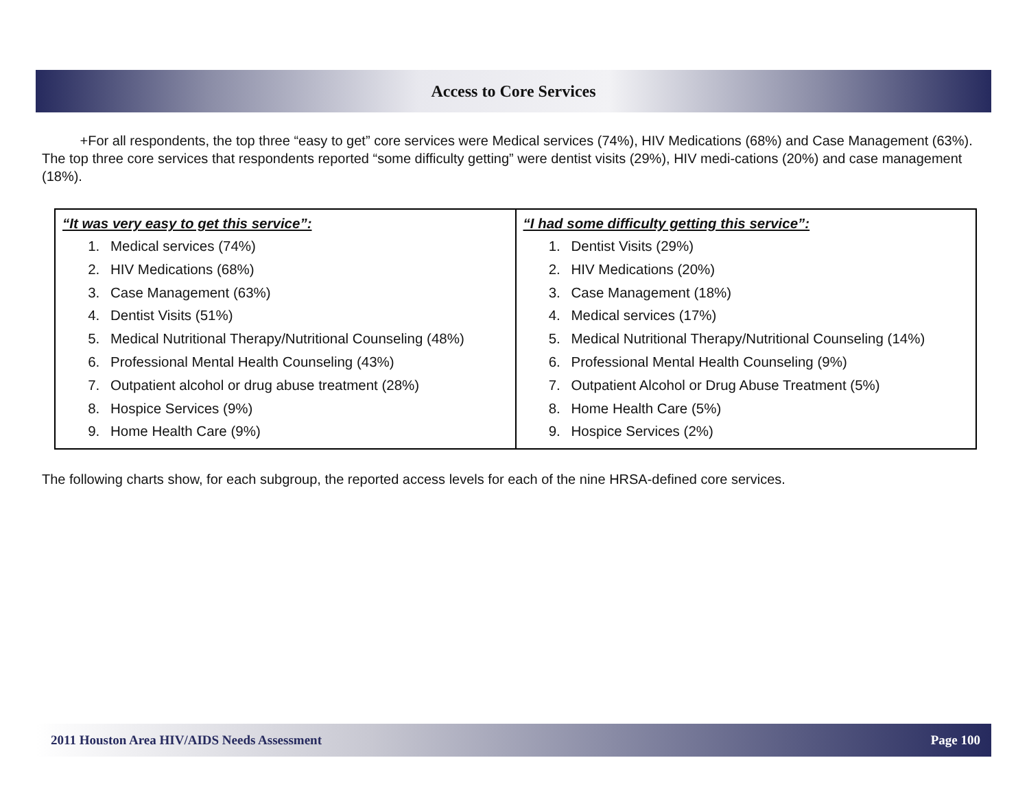Access to Core Services
+For all respondents, the top three “easy to get” core services were Medical services (74%), HIV Medications (68%) and Case Management (63%). The top three core services that respondents reported “some difficulty getting” were dentist visits (29%), HIV medi-cations (20%) and case management (18%).
| “It was very easy to get this service”: 1. Medical services (74%) 2. HIV Medications (68%) 3. Case Management (63%) 4. Dentist Visits (51%) 5. Medical Nutritional Therapy/Nutritional Counseling (48%) 6. Professional Mental Health Counseling (43%) 7. Outpatient alcohol or drug abuse treatment (28%) 8. Hospice Services (9%) 9. Home Health Care (9%) | “I had some difficulty getting this service”: 1. Dentist Visits (29%) 2. HIV Medications (20%) 3. Case Management (18%) 4. Medical services (17%) 5. Medical Nutritional Therapy/Nutritional Counseling (14%) 6. Professional Mental Health Counseling (9%) 7. Outpatient Alcohol or Drug Abuse Treatment (5%) 8. Home Health Care (5%) 9. Hospice Services (2%) |
The following charts show, for each subgroup, the reported access levels for each of the nine HRSA-defined core services.
2011 Houston Area HIV/AIDS Needs Assessment Page 100